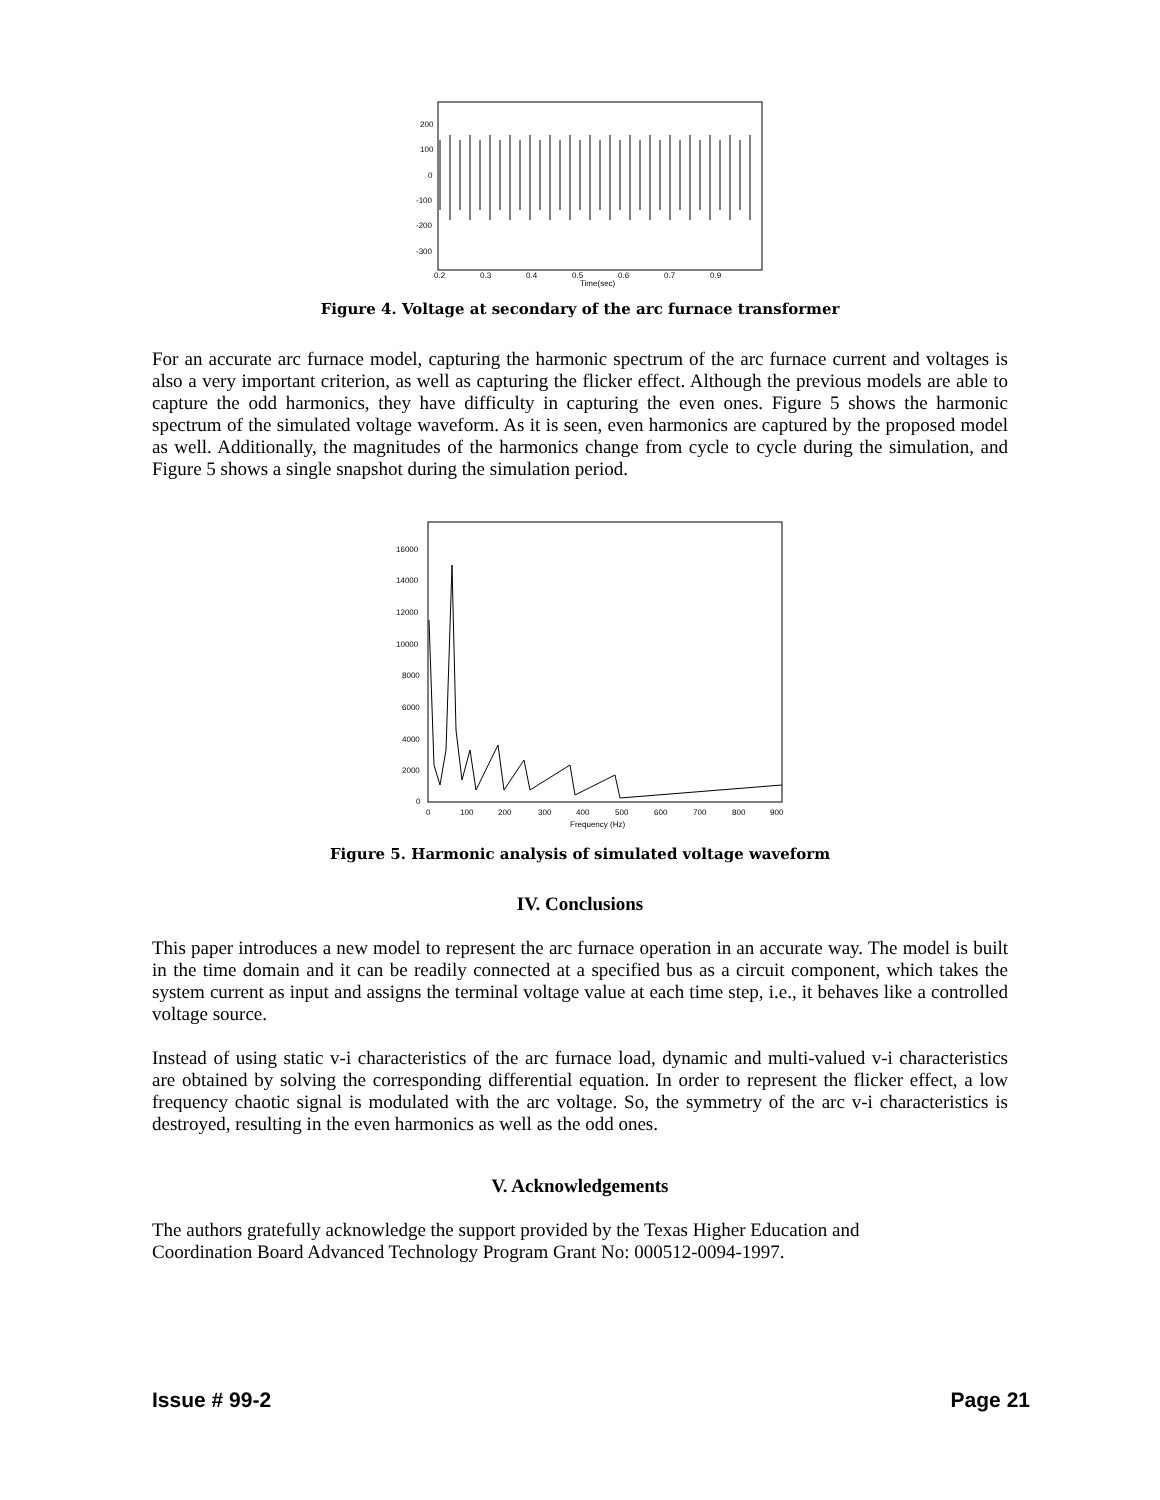200
100
0
-100
-200
-300
0.2
0.3
0.4
0.5
0.6
0.7
0.9
Time(sec)
Figure 4. Voltage at secondary of the arc furnace transformer
For an accurate arc furnace model, capturing the harmonic spectrum of the arc furnace current and voltages is also a very important criterion, as well as capturing the flicker effect. Although the previous models are able to capture the odd harmonics, they have difficulty in capturing the even ones. Figure 5 shows the harmonic spectrum of the simulated voltage waveform. As it is seen, even harmonics are captured by the proposed model as well. Additionally, the magnitudes of the harmonics change from cycle to cycle during the simulation, and Figure 5 shows a single snapshot during the simulation period.
16000
14000
12000
10000
8000
6000
4000
2000
0
0
100
200
300
400
500
600
700
800
900
Frequency (Hz)
Figure 5. Harmonic analysis of simulated voltage waveform
IV. Conclusions
This paper introduces a new model to represent the arc furnace operation in an accurate way. The model is built in the time domain and it can be readily connected at a specified bus as a circuit component, which takes the system current as input and assigns the terminal voltage value at each time step, i.e., it behaves like a controlled voltage source.
Instead of using static v-i characteristics of the arc furnace load, dynamic and multi-valued v-i characteristics are obtained by solving the corresponding differential equation. In order to represent the flicker effect, a low frequency chaotic signal is modulated with the arc voltage. So, the symmetry of the arc v-i characteristics is destroyed, resulting in the even harmonics as well as the odd ones.
V. Acknowledgements
The authors gratefully acknowledge the support provided by the Texas Higher Education and
Coordination Board Advanced Technology Program Grant No: 000512-0094-1997.
Issue # 99-2 Page 21